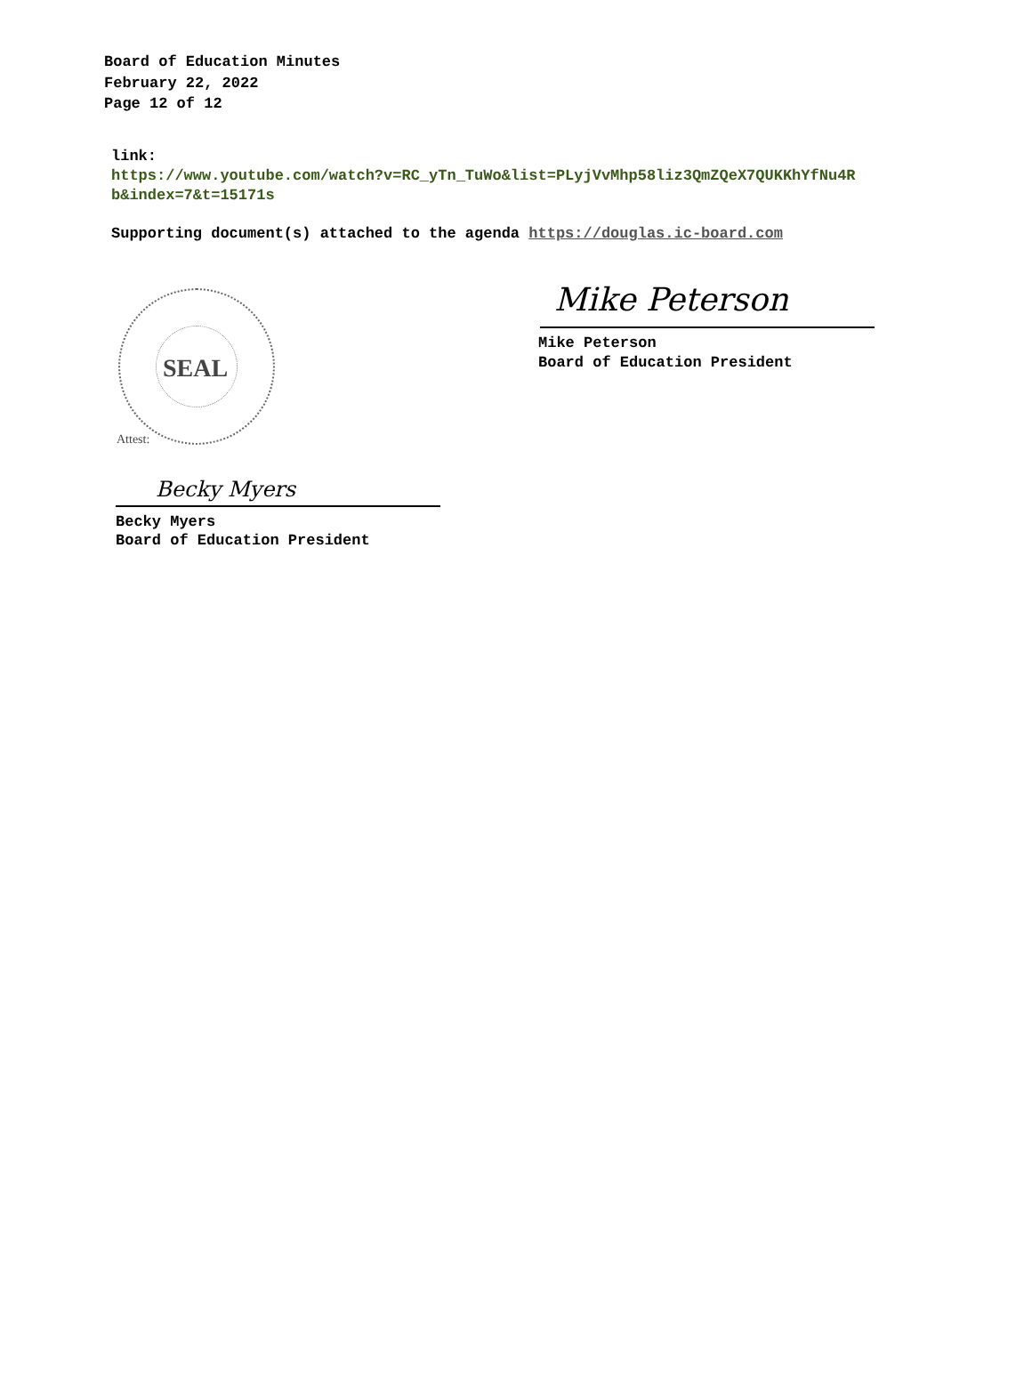Board of Education Minutes
February 22, 2022
Page 12 of 12
link:
https://www.youtube.com/watch?v=RC_yTn_TuWo&list=PLyjVvMhp58liz3QmZQeX7QUKKhYfNu4R
b&index=7&t=15171s
Supporting document(s) attached to the agenda https://douglas.ic-board.com
SEAL
Attest:
Becky Myers
Becky Myers
Board of Education President
Mike Peterson
Mike Peterson
Board of Education President